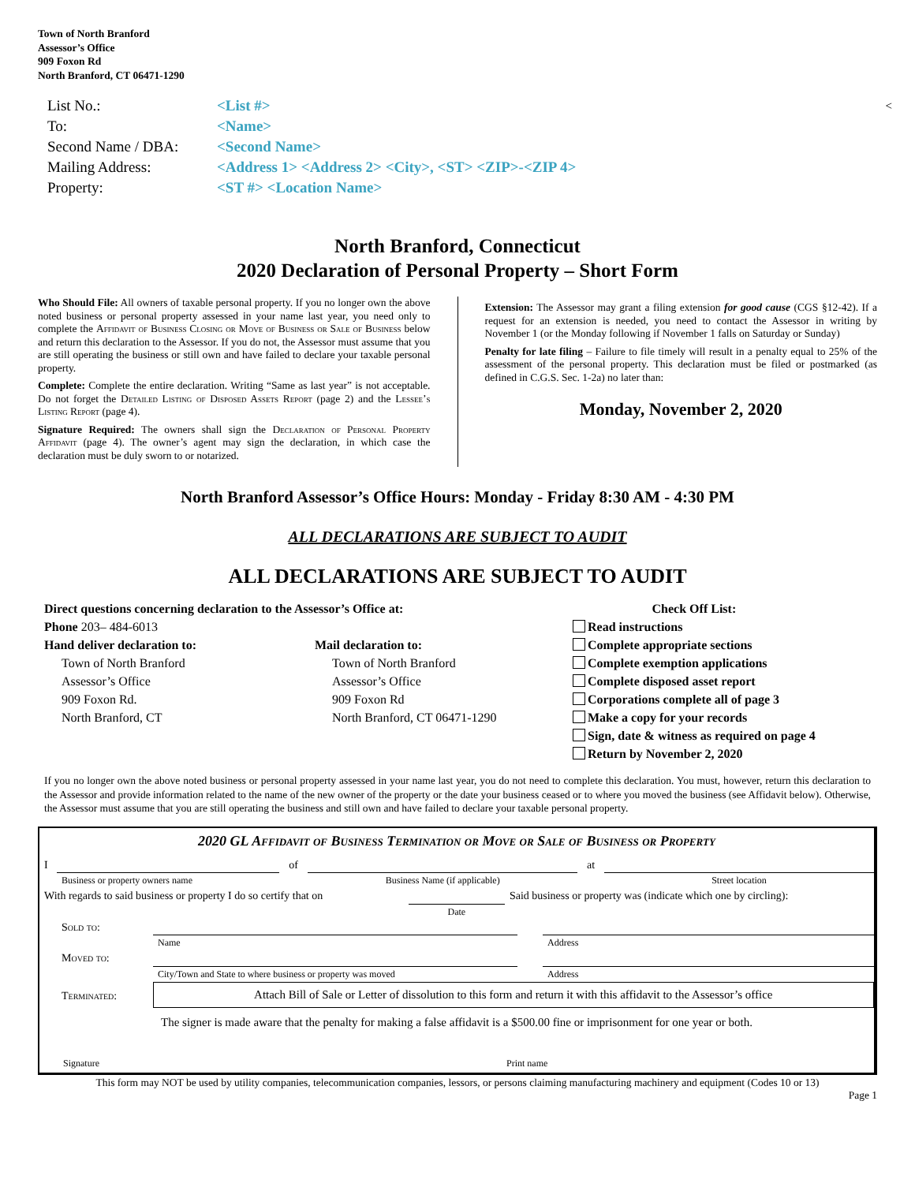Town of North Branford
Assessor’s Office
909 Foxon Rd
North Branford, CT 06471-1290
| List No.: | <List #> | < |
| To: | <Name> | |
| Second Name / DBA: | <Second Name> | |
| Mailing Address: | <Address 1> <Address 2> <City>, <ST> <ZIP>-<ZIP 4> | |
| Property: | <ST #> <Location Name> | |
North Branford, Connecticut
2020 Declaration of Personal Property – Short Form
Who Should File: All owners of taxable personal property. If you no longer own the above noted business or personal property assessed in your name last year, you need only to complete the Affidavit of Business Closing or Move of Business or Sale of Business below and return this declaration to the Assessor. If you do not, the Assessor must assume that you are still operating the business or still own and have failed to declare your taxable personal property.
Complete: Complete the entire declaration. Writing “Same as last year” is not acceptable. Do not forget the Detailed Listing of Disposed Assets Report (page 2) and the Lessee’s Listing Report (page 4).
Signature Required: The owners shall sign the Declaration of Personal Property Affidavit (page 4). The owner’s agent may sign the declaration, in which case the declaration must be duly sworn to or notarized.
Extension: The Assessor may grant a filing extension for good cause (CGS §12-42). If a request for an extension is needed, you need to contact the Assessor in writing by November 1 (or the Monday following if November 1 falls on Saturday or Sunday)
Penalty for late filing – Failure to file timely will result in a penalty equal to 25% of the assessment of the personal property. This declaration must be filed or postmarked (as defined in C.G.S. Sec. 1-2a) no later than:
Monday, November 2, 2020
North Branford Assessor’s Office Hours: Monday - Friday 8:30 AM - 4:30 PM
ALL DECLARATIONS ARE SUBJECT TO AUDIT
ALL DECLARATIONS ARE SUBJECT TO AUDIT
Direct questions concerning declaration to the Assessor’s Office at:
Phone 203– 484-6013
Hand deliver declaration to:
Town of North Branford
Assessor’s Office
909 Foxon Rd.
North Branford, CT
Mail declaration to:
Town of North Branford
Assessor’s Office
909 Foxon Rd
North Branford, CT 06471-1290
Check Off List:
Read instructions
Complete appropriate sections
Complete exemption applications
Complete disposed asset report
Corporations complete all of page 3
Make a copy for your records
Sign, date & witness as required on page 4
Return by November 2, 2020
If you no longer own the above noted business or personal property assessed in your name last year, you do not need to complete this declaration. You must, however, return this declaration to the Assessor and provide information related to the name of the new owner of the property or the date your business ceased or to where you moved the business (see Affidavit below). Otherwise, the Assessor must assume that you are still operating the business and still own and have failed to declare your taxable personal property.
2020 GL Affidavit of Business Termination or Move or Sale of Business or Property
| I | | of | | at | |
| | Business or property owners name | | Business Name (if applicable) | | Street location |
| With regards to said business or property I do so certify that on | | Said business or property was (indicate which one by circling): |
| | Date | |
| Sold to: | | | |
| | Name | | Address |
| Moved to: | | | |
| | City/Town and State to where business or property was moved | | Address |
| Terminated: | Attach Bill of Sale or Letter of dissolution to this form and return it with this affidavit to the Assessor’s office | | |
The signer is made aware that the penalty for making a false affidavit is a $500.00 fine or imprisonment for one year or both.
Signature Print name
This form may NOT be used by utility companies, telecommunication companies, lessors, or persons claiming manufacturing machinery and equipment (Codes 10 or 13)
Page 1